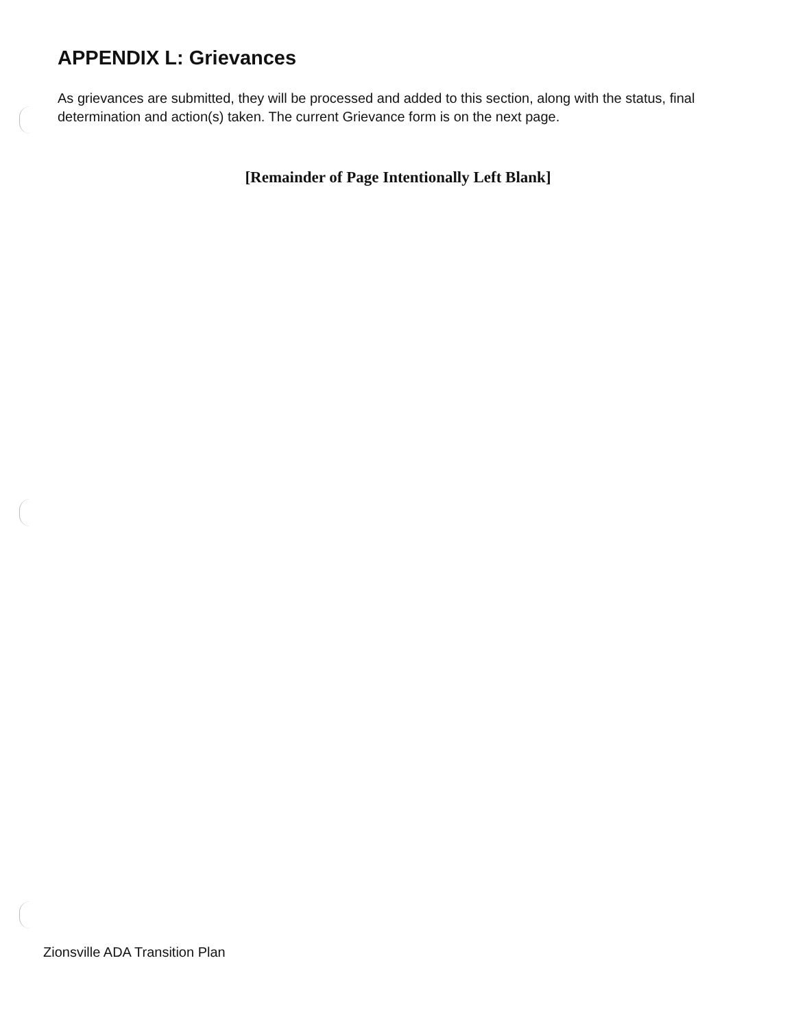APPENDIX L: Grievances
As grievances are submitted, they will be processed and added to this section, along with the status, final determination and action(s) taken. The current Grievance form is on the next page.
[Remainder of Page Intentionally Left Blank]
Zionsville ADA Transition Plan